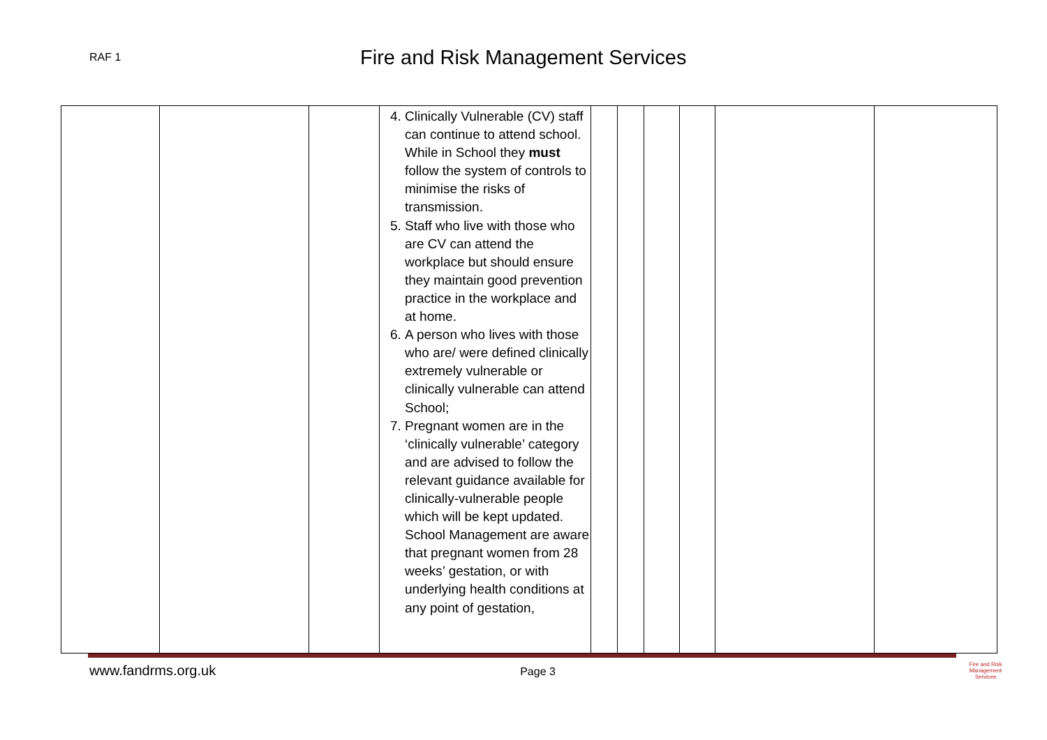RAF 1
Fire and Risk Management Services
| | | | 4. Clinically Vulnerable (CV) staff can continue to attend school. While in School they must follow the system of controls to minimise the risks of transmission. 5. Staff who live with those who are CV can attend the workplace but should ensure they maintain good prevention practice in the workplace and at home. 6. A person who lives with those who are/ were defined clinically extremely vulnerable or clinically vulnerable can attend School; 7. Pregnant women are in the ‘clinically vulnerable’ category and are advised to follow the relevant guidance available for clinically-vulnerable people which will be kept updated. School Management are aware that pregnant women from 28 weeks’ gestation, or with underlying health conditions at any point of gestation, | | | | | | |
www.fandrms.org.uk Page 3
Fire and Risk
Management Services